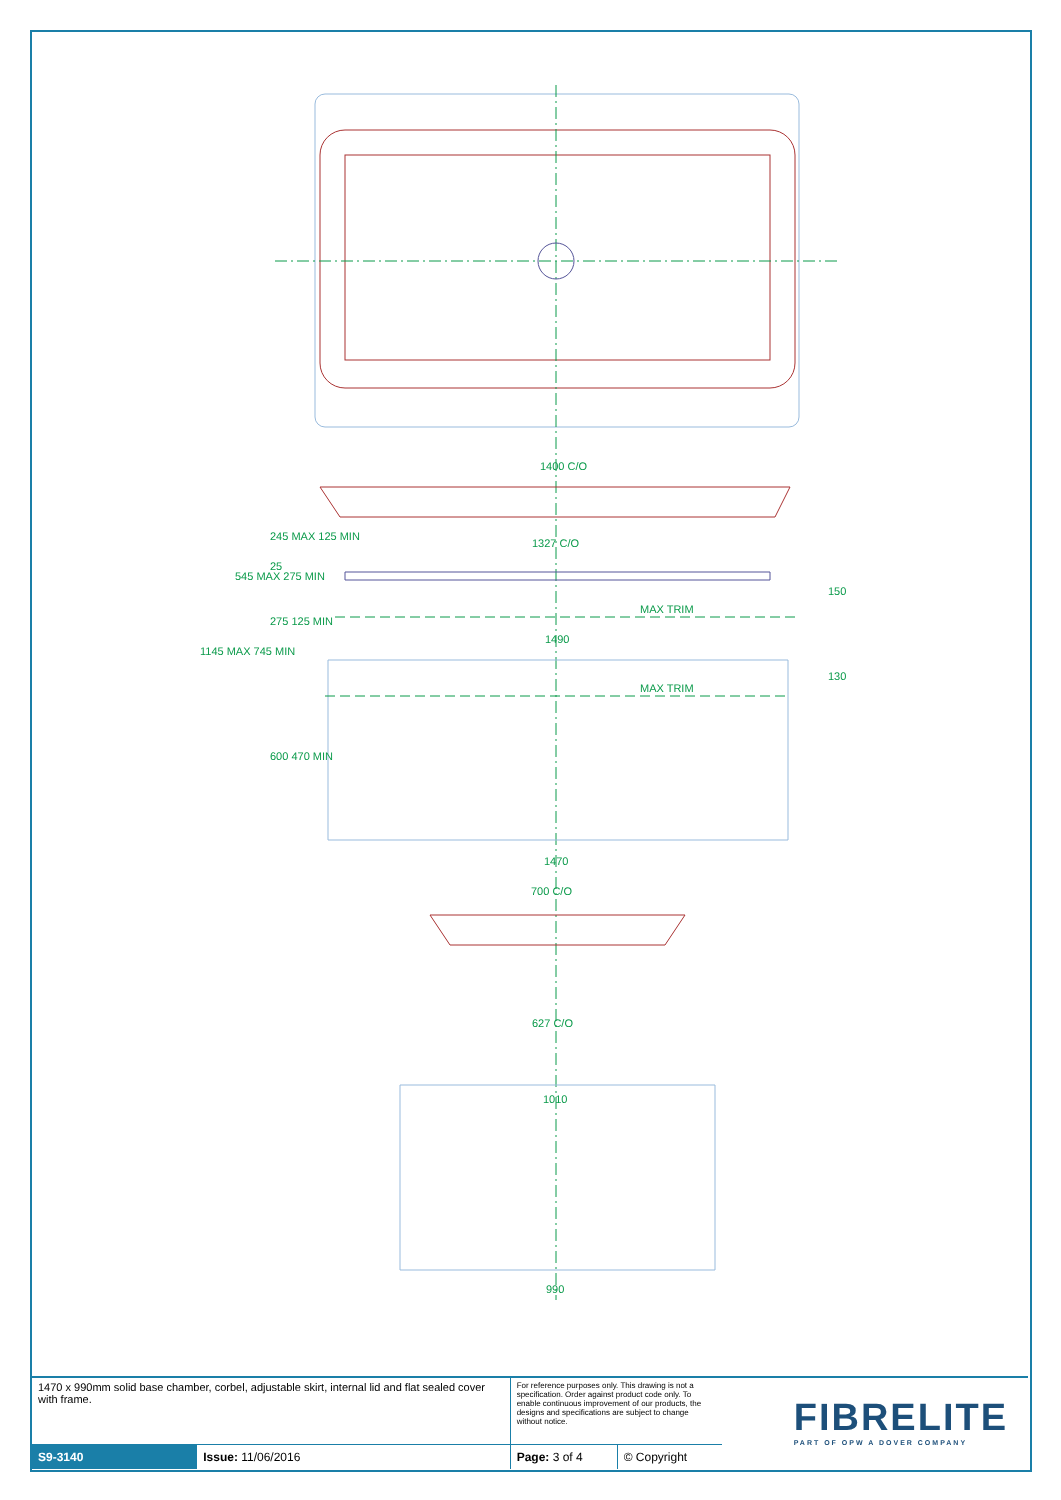1400 C/O
1327 C/O
MAX TRIM
1490
MAX TRIM
1470
700 C/O
627 C/O
1010
990
1145 MAX 745 MIN
545 MAX 275 MIN
245 MAX 125 MIN
25
275 125 MIN
600 470 MIN
150
130
| 1470 x 990mm solid base chamber, corbel, adjustable skirt, internal lid and flat sealed cover with frame. | | For reference purposes only. This drawing is not a specification. Order against product code only. To enable continuous improvement of our products, the designs and specifications are subject to change without notice. | |
| S9-3140 | Issue: 11/06/2016 | Page: 3 of 4 | © Copyright |
FIBRELITE
PART OF OPW A DOVER COMPANY